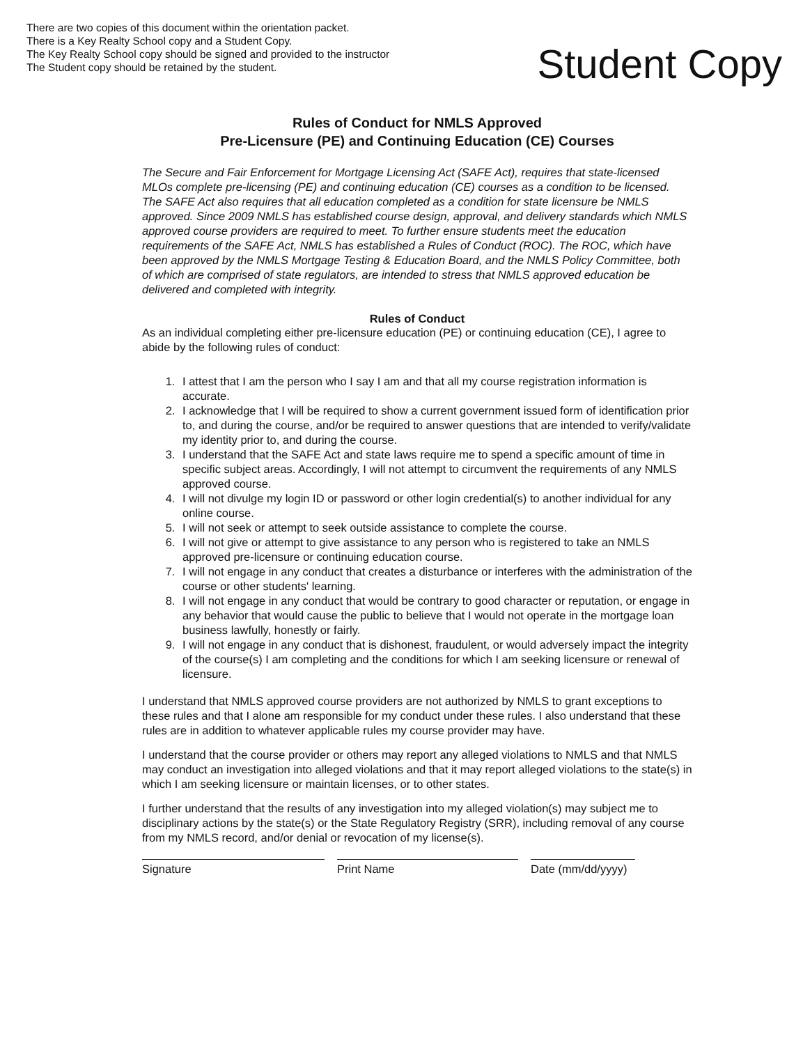There are two copies of this document within the orientation packet.
There is a Key Realty School copy and a Student Copy.
The Key Realty School copy should be signed and provided to the instructor
The Student copy should be retained by the student.
Student Copy
Rules of Conduct for NMLS Approved
Pre-Licensure (PE) and Continuing Education (CE) Courses
The Secure and Fair Enforcement for Mortgage Licensing Act (SAFE Act), requires that state-licensed MLOs complete pre-licensing (PE) and continuing education (CE) courses as a condition to be licensed. The SAFE Act also requires that all education completed as a condition for state licensure be NMLS approved. Since 2009 NMLS has established course design, approval, and delivery standards which NMLS approved course providers are required to meet. To further ensure students meet the education requirements of the SAFE Act, NMLS has established a Rules of Conduct (ROC). The ROC, which have been approved by the NMLS Mortgage Testing & Education Board, and the NMLS Policy Committee, both of which are comprised of state regulators, are intended to stress that NMLS approved education be delivered and completed with integrity.
Rules of Conduct
As an individual completing either pre-licensure education (PE) or continuing education (CE), I agree to abide by the following rules of conduct:
1. I attest that I am the person who I say I am and that all my course registration information is accurate.
2. I acknowledge that I will be required to show a current government issued form of identification prior to, and during the course, and/or be required to answer questions that are intended to verify/validate my identity prior to, and during the course.
3. I understand that the SAFE Act and state laws require me to spend a specific amount of time in specific subject areas. Accordingly, I will not attempt to circumvent the requirements of any NMLS approved course.
4. I will not divulge my login ID or password or other login credential(s) to another individual for any online course.
5. I will not seek or attempt to seek outside assistance to complete the course.
6. I will not give or attempt to give assistance to any person who is registered to take an NMLS approved pre-licensure or continuing education course.
7. I will not engage in any conduct that creates a disturbance or interferes with the administration of the course or other students' learning.
8. I will not engage in any conduct that would be contrary to good character or reputation, or engage in any behavior that would cause the public to believe that I would not operate in the mortgage loan business lawfully, honestly or fairly.
9. I will not engage in any conduct that is dishonest, fraudulent, or would adversely impact the integrity of the course(s) I am completing and the conditions for which I am seeking licensure or renewal of licensure.
I understand that NMLS approved course providers are not authorized by NMLS to grant exceptions to these rules and that I alone am responsible for my conduct under these rules. I also understand that these rules are in addition to whatever applicable rules my course provider may have.
I understand that the course provider or others may report any alleged violations to NMLS and that NMLS may conduct an investigation into alleged violations and that it may report alleged violations to the state(s) in which I am seeking licensure or maintain licenses, or to other states.
I further understand that the results of any investigation into my alleged violation(s) may subject me to disciplinary actions by the state(s) or the State Regulatory Registry (SRR), including removal of any course from my NMLS record, and/or denial or revocation of my license(s).
Signature Print Name Date (mm/dd/yyyy)